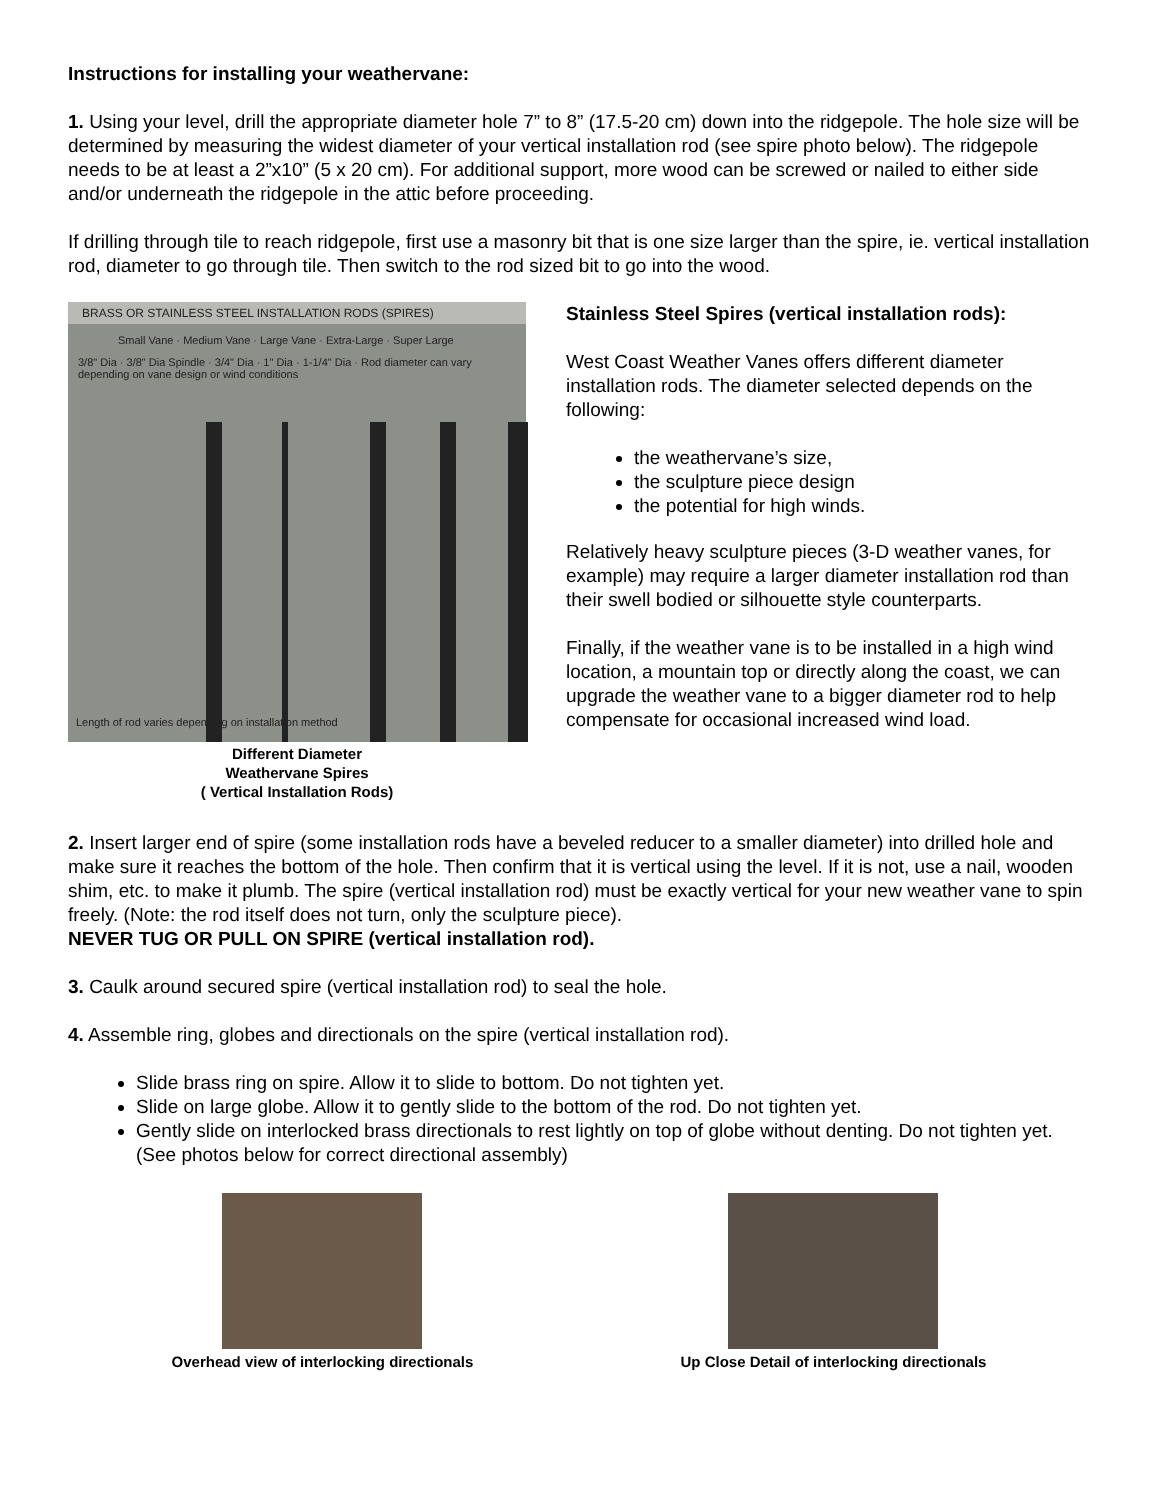Instructions for installing your weathervane:
1. Using your level, drill the appropriate diameter hole 7” to 8” (17.5-20 cm) down into the ridgepole. The hole size will be determined by measuring the widest diameter of your vertical installation rod (see spire photo below). The ridgepole needs to be at least a 2”x10” (5 x 20 cm). For additional support, more wood can be screwed or nailed to either side and/or underneath the ridgepole in the attic before proceeding.
If drilling through tile to reach ridgepole, first use a masonry bit that is one size larger than the spire, ie. vertical installation rod, diameter to go through tile. Then switch to the rod sized bit to go into the wood.
BRASS OR STAINLESS STEEL INSTALLATION RODS (SPIRES)
Small Vane · Medium Vane · Large Vane · Extra-Large · Super Large
3/8" Dia · 3/8" Dia Spindle · 3/4" Dia · 1" Dia · 1-1/4" Dia · Rod diameter can vary depending on vane design or wind conditions
Length of rod varies depending on installation method
Different Diameter
Weathervane Spires
( Vertical Installation Rods)
Stainless Steel Spires (vertical installation rods):
West Coast Weather Vanes offers different diameter installation rods. The diameter selected depends on the following:
the weathervane’s size,
the sculpture piece design
the potential for high winds.
Relatively heavy sculpture pieces (3-D weather vanes, for example) may require a larger diameter installation rod than their swell bodied or silhouette style counterparts.
Finally, if the weather vane is to be installed in a high wind location, a mountain top or directly along the coast, we can upgrade the weather vane to a bigger diameter rod to help compensate for occasional increased wind load.
2. Insert larger end of spire (some installation rods have a beveled reducer to a smaller diameter) into drilled hole and make sure it reaches the bottom of the hole. Then confirm that it is vertical using the level. If it is not, use a nail, wooden shim, etc. to make it plumb. The spire (vertical installation rod) must be exactly vertical for your new weather vane to spin freely. (Note: the rod itself does not turn, only the sculpture piece).
NEVER TUG OR PULL ON SPIRE (vertical installation rod).
3. Caulk around secured spire (vertical installation rod) to seal the hole.
4. Assemble ring, globes and directionals on the spire (vertical installation rod).
Slide brass ring on spire. Allow it to slide to bottom. Do not tighten yet.
Slide on large globe. Allow it to gently slide to the bottom of the rod. Do not tighten yet.
Gently slide on interlocked brass directionals to rest lightly on top of globe without denting. Do not tighten yet. (See photos below for correct directional assembly)
Overhead view of interlocking directionals
Up Close Detail of interlocking directionals